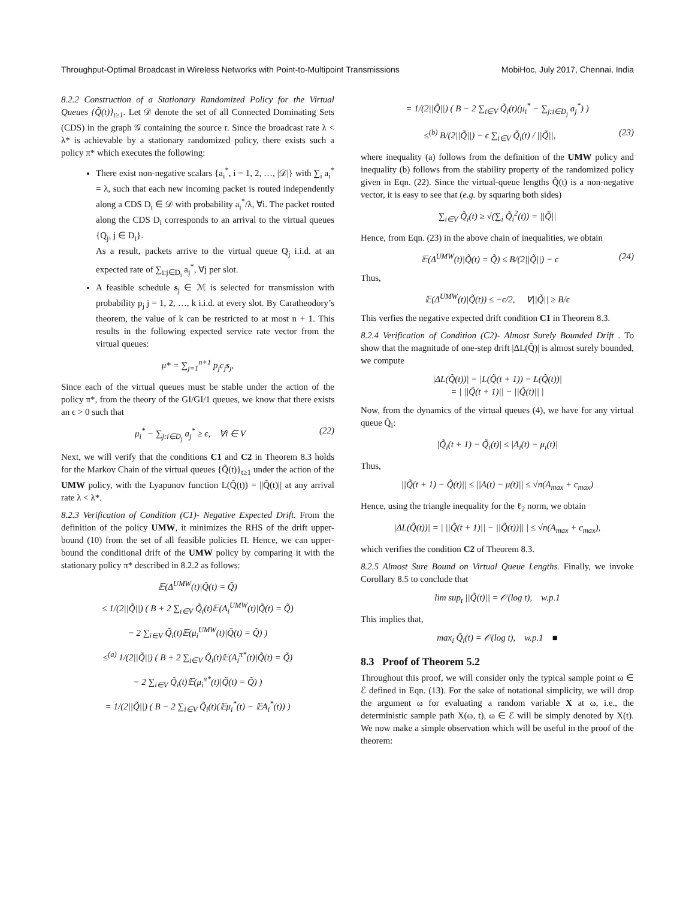Throughput-Optimal Broadcast in Wireless Networks with Point-to-Multipoint Transmissions MobiHoc, July 2017, Chennai, India
8.2.2 Construction of a Stationary Randomized Policy for the Virtual Queues {Q̃(t)}<sub>t≥1</sub>. Let 𝒟 denote the set of all Connected Dominating Sets (CDS) in the graph 𝒢 containing the source r. Since the broadcast rate λ < λ* is achievable by a stationary randomized policy, there exists such a policy π* which executes the following:
There exist non-negative scalars {a<sub>i</sub><sup>*</sup>, i = 1, 2, …, |𝒟|} with ∑<sub>i</sub> a<sub>i</sub><sup>*</sup> = λ, such that each new incoming packet is routed independently along a CDS D<sub>i</sub> ∈ 𝒟 with probability a<sub>i</sub><sup>*</sup>/λ, ∀i. The packet routed along the CDS D<sub>i</sub> corresponds to an arrival to the virtual queues {Q<sub>j</sub>, j ∈ D<sub>i</sub>}.
As a result, packets arrive to the virtual queue Q<sub>j</sub> i.i.d. at an expected rate of ∑<sub>i:j∈D<sub>i</sub></sub> a<sub>j</sub><sup>*</sup>, ∀j per slot.
A feasible schedule s<sub>j</sub> ∈ ℳ is selected for transmission with probability p<sub>j</sub> j = 1, 2, …, k i.i.d. at every slot. By Caratheodory’s theorem, the value of k can be restricted to at most n + 1. This results in the following expected service rate vector from the virtual queues:
μ* = ∑<sub>j=1</sub><sup>n+1</sup> p<sub>j</sub>c<sub>j</sub>s<sub>j</sub>,
Since each of the virtual queues must be stable under the action of the policy π*, from the theory of the GI/GI/1 queues, we know that there exists an ϵ > 0 such that
μ<sub>i</sub><sup>*</sup> − ∑<sub>j:i∈D<sub>j</sub></sub> a<sub>j</sub><sup>*</sup> ≥ ϵ, ∀i ∈ V (22)
Next, we will verify that the conditions C1 and C2 in Theorem 8.3 holds for the Markov Chain of the virtual queues {Q̃(t)}<sub>t≥1</sub> under the action of the UMW policy, with the Lyapunov function L(Q̃(t)) = ||Q̃(t)|| at any arrival rate λ < λ*.
8.2.3 Verification of Condition (C1)- Negative Expected Drift. From the definition of the policy UMW, it minimizes the RHS of the drift upper-bound (10) from the set of all feasible policies Π. Hence, we can upper-bound the conditional drift of the UMW policy by comparing it with the stationary policy π* described in 8.2.2 as follows:
𝔼(Δ<sup>UMW</sup>(t)|Q̃(t) = Q̃)
≤ 1/(2||Q̃||) ( B + 2 ∑<sub>i∈V</sub> Q̃<sub>i</sub>(t)𝔼(A<sub>i</sub><sup>UMW</sup>(t)|Q̃(t) = Q̃)
− 2 ∑<sub>i∈V</sub> Q̃<sub>i</sub>(t)𝔼(μ<sub>i</sub><sup>UMW</sup>(t)|Q̃(t) = Q̃) )
≤<sup>(a)</sup> 1/(2||Q̃||) ( B + 2 ∑<sub>i∈V</sub> Q̃<sub>i</sub>(t)𝔼(A<sub>i</sub><sup>π*</sup>(t)|Q̃(t) = Q̃)
− 2 ∑<sub>i∈V</sub> Q̃<sub>i</sub>(t)𝔼(μ<sub>i</sub><sup>π*</sup>(t)|Q̃(t) = Q̃) )
= 1/(2||Q̃||) ( B − 2 ∑<sub>i∈V</sub> Q̃<sub>i</sub>(t)(𝔼μ<sub>i</sub><sup>*</sup>(t) − 𝔼A<sub>i</sub><sup>*</sup>(t)) )
= 1/(2||Q̃||) ( B − 2 ∑<sub>i∈V</sub> Q̃<sub>i</sub>(t)(μ<sub>i</sub><sup>*</sup> − ∑<sub>j:i∈D<sub>j</sub></sub> a<sub>j</sub><sup>*</sup>) )
≤<sup>(b)</sup> B/(2||Q̃||) − ϵ ∑<sub>i∈V</sub> Q̃<sub>i</sub>(t) / ||Q̃||, (23)
where inequality (a) follows from the definition of the UMW policy and inequality (b) follows from the stability property of the randomized policy given in Eqn. (22). Since the virtual-queue lengths Q̃(t) is a non-negative vector, it is easy to see that (e.g. by squaring both sides)
∑<sub>i∈V</sub> Q̃<sub>i</sub>(t) ≥ √(∑<sub>i</sub> Q̃<sub>i</sub><sup>2</sup>(t)) = ||Q̃||
Hence, from Eqn. (23) in the above chain of inequalities, we obtain
𝔼(Δ<sup>UMW</sup>(t)|Q̃(t) = Q̃) ≤ B/(2||Q̃||) − ϵ (24)
Thus,
𝔼(Δ<sup>UMW</sup>(t)|Q̃(t)) ≤ −ϵ/2, ∀||Q̃|| ≥ B/ϵ
This verfies the negative expected drift condition C1 in Theorem 8.3.
8.2.4 Verification of Condition (C2)- Almost Surely Bounded Drift . To show that the magnitude of one-step drift |ΔL(Q̃)| is almost surely bounded, we compute
|ΔL(Q̃(t))| = |L(Q̃(t + 1)) − L(Q̃(t))|
= | ||Q̃(t + 1)|| − ||Q̃(t)|| |
Now, from the dynamics of the virtual queues (4), we have for any virtual queue Q̃<sub>i</sub>:
|Q̃<sub>i</sub>(t + 1) − Q̃<sub>i</sub>(t)| ≤ |A<sub>i</sub>(t) − μ<sub>i</sub>(t)|
Thus,
||Q̃(t + 1) − Q̃(t)|| ≤ ||A(t) − μ(t)|| ≤ √n(A<sub>max</sub> + c<sub>max</sub>)
Hence, using the triangle inequality for the ℓ<sub>2</sub> norm, we obtain
|ΔL(Q̃(t))| = | ||Q̃(t + 1)|| − ||Q̃(t))|| | ≤ √n(A<sub>max</sub> + c<sub>max</sub>),
which verifies the condition C2 of Theorem 8.3.
8.2.5 Almost Sure Bound on Virtual Queue Lengths. Finally, we invoke Corollary 8.5 to conclude that
lim sup<sub>t</sub> ||Q̃(t)|| = 𝒪(log t), w.p.1
This implies that,
max<sub>i</sub> Q̃<sub>i</sub>(t) = 𝒪(log t), w.p.1 ■
8.3 Proof of Theorem 5.2
Throughout this proof, we will consider only the typical sample point ω ∈ ℰ defined in Eqn. (13). For the sake of notational simplicity, we will drop the argument ω for evaluating a random variable X at ω, i.e., the deterministic sample path X(ω, t), ω ∈ ℰ will be simply denoted by X(t). We now make a simple observation which will be useful in the proof of the theorem: